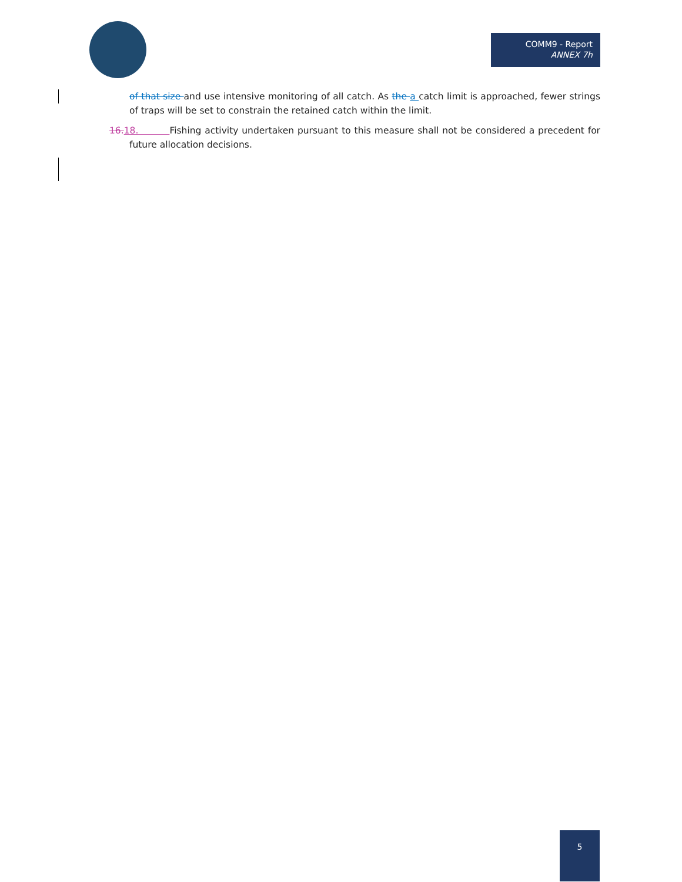COMM9 - Report
ANNEX 7h
of that size and use intensive monitoring of all catch. As the a catch limit is approached, fewer strings of traps will be set to constrain the retained catch within the limit.
16. 18. Fishing activity undertaken pursuant to this measure shall not be considered a precedent for future allocation decisions.
5